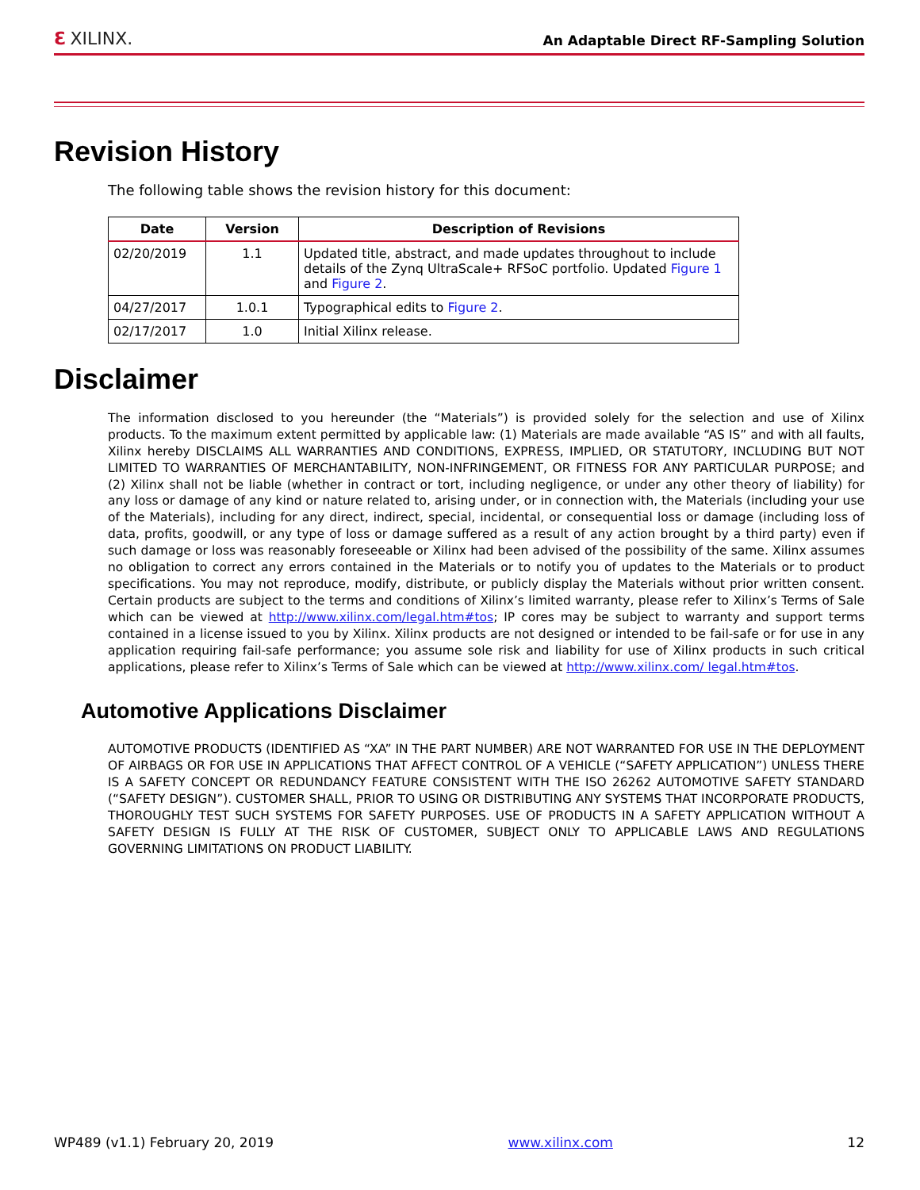ℇ XILINX.
An Adaptable Direct RF-Sampling Solution
Revision History
The following table shows the revision history for this document:
| Date | Version | Description of Revisions |
| --- | --- | --- |
| 02/20/2019 | 1.1 | Updated title, abstract, and made updates throughout to include details of the Zynq UltraScale+ RFSoC portfolio. Updated Figure 1 and Figure 2 . |
| 04/27/2017 | 1.0.1 | Typographical edits to Figure 2 . |
| 02/17/2017 | 1.0 | Initial Xilinx release. |
Disclaimer
The information disclosed to you hereunder (the “Materials”) is provided solely for the selection and use of Xilinx products. To the maximum extent permitted by applicable law: (1) Materials are made available “AS IS” and with all faults, Xilinx hereby DISCLAIMS ALL WARRANTIES AND CONDITIONS, EXPRESS, IMPLIED, OR STATUTORY, INCLUDING BUT NOT LIMITED TO WARRANTIES OF MERCHANTABILITY, NON-INFRINGEMENT, OR FITNESS FOR ANY PARTICULAR PURPOSE; and (2) Xilinx shall not be liable (whether in contract or tort, including negligence, or under any other theory of liability) for any loss or damage of any kind or nature related to, arising under, or in connection with, the Materials (including your use of the Materials), including for any direct, indirect, special, incidental, or consequential loss or damage (including loss of data, profits, goodwill, or any type of loss or damage suffered as a result of any action brought by a third party) even if such damage or loss was reasonably foreseeable or Xilinx had been advised of the possibility of the same. Xilinx assumes no obligation to correct any errors contained in the Materials or to notify you of updates to the Materials or to product specifications. You may not reproduce, modify, distribute, or publicly display the Materials without prior written consent. Certain products are subject to the terms and conditions of Xilinx’s limited warranty, please refer to Xilinx’s Terms of Sale which can be viewed at http://www.xilinx.com/legal.htm#tos; IP cores may be subject to warranty and support terms contained in a license issued to you by Xilinx. Xilinx products are not designed or intended to be fail-safe or for use in any application requiring fail-safe performance; you assume sole risk and liability for use of Xilinx products in such critical applications, please refer to Xilinx’s Terms of Sale which can be viewed at http://www.xilinx.com/ legal.htm#tos.
Automotive Applications Disclaimer
AUTOMOTIVE PRODUCTS (IDENTIFIED AS “XA” IN THE PART NUMBER) ARE NOT WARRANTED FOR USE IN THE DEPLOYMENT OF AIRBAGS OR FOR USE IN APPLICATIONS THAT AFFECT CONTROL OF A VEHICLE (“SAFETY APPLICATION”) UNLESS THERE IS A SAFETY CONCEPT OR REDUNDANCY FEATURE CONSISTENT WITH THE ISO 26262 AUTOMOTIVE SAFETY STANDARD (“SAFETY DESIGN”). CUSTOMER SHALL, PRIOR TO USING OR DISTRIBUTING ANY SYSTEMS THAT INCORPORATE PRODUCTS, THOROUGHLY TEST SUCH SYSTEMS FOR SAFETY PURPOSES. USE OF PRODUCTS IN A SAFETY APPLICATION WITHOUT A SAFETY DESIGN IS FULLY AT THE RISK OF CUSTOMER, SUBJECT ONLY TO APPLICABLE LAWS AND REGULATIONS GOVERNING LIMITATIONS ON PRODUCT LIABILITY.
WP489 (v1.1) February 20, 2019 www.xilinx.com 12